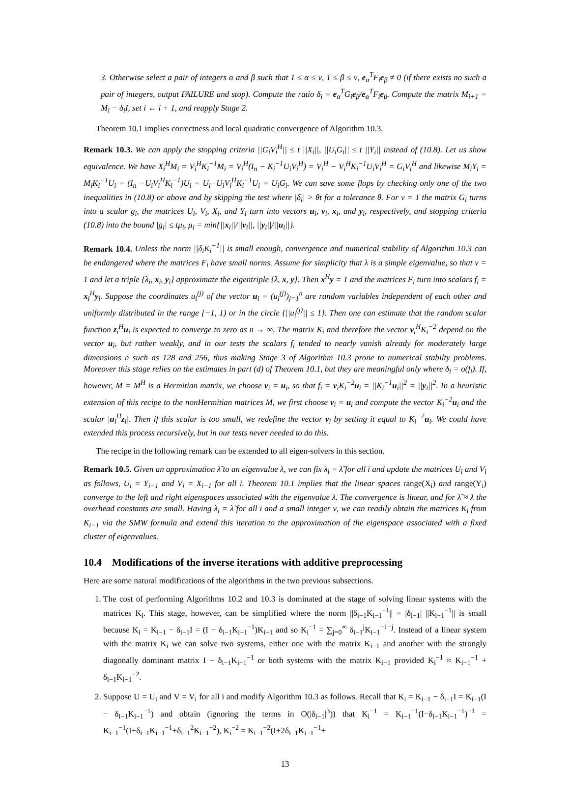3. Otherwise select a pair of integers α and β such that 1 ≤ α ≤ ν, 1 ≤ β ≤ ν, e<sub>α</sub><sup>T</sup>F<sub>i</sub>e<sub>β</sub> ≠ 0 (if there exists no such a pair of integers, output FAILURE and stop). Compute the ratio δ<sub>i</sub> = e<sub>α</sub><sup>T</sup>G<sub>i</sub>e<sub>β</sub>/e<sub>α</sub><sup>T</sup>F<sub>i</sub>e<sub>β</sub>. Compute the matrix M<sub>i+1</sub> = M<sub>i</sub> − δ<sub>i</sub>I, set i ← i + 1, and reapply Stage 2.
Theorem 10.1 implies correctness and local quadratic convergence of Algorithm 10.3.
Remark 10.3. We can apply the stopping criteria ||G<sub>i</sub>V<sub>i</sub><sup>H</sup>|| ≤ t ||X<sub>i</sub>||, ||U<sub>i</sub>G<sub>i</sub>|| ≤ t ||Y<sub>i</sub>|| instead of (10.8). Let us show equivalence. We have X<sub>i</sub><sup>H</sup>M<sub>i</sub> = V<sub>i</sub><sup>H</sup>K<sub>i</sub><sup>−1</sup>M<sub>i</sub> = V<sub>i</sub><sup>H</sup>(I<sub>n</sub> − K<sub>i</sub><sup>−1</sup>U<sub>i</sub>V<sub>i</sub><sup>H</sup>) = V<sub>i</sub><sup>H</sup> − V<sub>i</sub><sup>H</sup>K<sub>i</sub><sup>−1</sup>U<sub>i</sub>V<sub>i</sub><sup>H</sup> = G<sub>i</sub>V<sub>i</sub><sup>H</sup> and likewise M<sub>i</sub>Y<sub>i</sub> = M<sub>i</sub>K<sub>i</sub><sup>−1</sup>U<sub>i</sub> = (I<sub>n</sub> −U<sub>i</sub>V<sub>i</sub><sup>H</sup>K<sub>i</sub><sup>−1</sup>)U<sub>i</sub> = U<sub>i</sub>−U<sub>i</sub>V<sub>i</sub><sup>H</sup>K<sub>i</sub><sup>−1</sup>U<sub>i</sub> = U<sub>i</sub>G<sub>i</sub>. We can save some flops by checking only one of the two inequalities in (10.8) or above and by skipping the test where |δ<sub>i</sub>| > θt for a tolerance θ. For ν = 1 the matrix G<sub>i</sub> turns into a scalar g<sub>i</sub>, the matrices U<sub>i</sub>, V<sub>i</sub>, X<sub>i</sub>, and Y<sub>i</sub> turn into vectors u<sub>i</sub>, v<sub>i</sub>, x<sub>i</sub>, and y<sub>i</sub>, respectively, and stopping criteria (10.8) into the bound |g<sub>i</sub>| ≤ tμ<sub>i</sub>, μ<sub>i</sub> = min{||x<sub>i</sub>||/||v<sub>i</sub>||, ||y<sub>i</sub>||/||u<sub>i</sub>||}.
Remark 10.4. Unless the norm ||δ<sub>i</sub>K<sub>i</sub><sup>−1</sup>|| is small enough, convergence and numerical stability of Algorithm 10.3 can be endangered where the matrices F<sub>i</sub> have small norms. Assume for simplicity that λ is a simple eigenvalue, so that ν = 1 and let a triple {λ<sub>i</sub>, x<sub>i</sub>, y<sub>i</sub>} approximate the eigentriple {λ, x, y}. Then x<sup>H</sup>y = 1 and the matrices F<sub>i</sub> turn into scalars f<sub>i</sub> = x<sub>i</sub><sup>H</sup>y<sub>i</sub>. Suppose the coordinates u<sub>i</sub><sup>(j)</sup> of the vector u<sub>i</sub> = (u<sub>i</sub><sup>(j)</sup>)<sub>j=1</sub><sup>n</sup> are random variables independent of each other and uniformly distributed in the range [−1, 1) or in the circle {||u<sub>i</sub><sup>(j)</sup>|| ≤ 1}. Then one can estimate that the random scalar function z<sub>i</sub><sup>H</sup>u<sub>i</sub> is expected to converge to zero as n → ∞. The matrix K<sub>i</sub> and therefore the vector v<sub>i</sub><sup>H</sup>K<sub>i</sub><sup>−2</sup> depend on the vector u<sub>i</sub>, but rather weakly, and in our tests the scalars f<sub>i</sub> tended to nearly vanish already for moderately large dimensions n such as 128 and 256, thus making Stage 3 of Algorithm 10.3 prone to numerical stabilty problems. Moreover this stage relies on the estimates in part (d) of Theorem 10.1, but they are meaningful only where δ<sub>i</sub> = o(f<sub>i</sub>). If, however, M = M<sup>H</sup> is a Hermitian matrix, we choose v<sub>i</sub> = u<sub>i</sub>, so that f<sub>i</sub> = v<sub>i</sub>K<sub>i</sub><sup>−2</sup>u<sub>i</sub> = ||K<sub>i</sub><sup>−1</sup>u<sub>i</sub>||<sup>2</sup> = ||y<sub>i</sub>||<sup>2</sup>. In a heuristic extension of this recipe to the nonHermitian matrices M, we first choose v<sub>i</sub> = u<sub>i</sub> and compute the vector K<sub>i</sub><sup>−2</sup>u<sub>i</sub> and the scalar |u<sub>i</sub><sup>H</sup>z<sub>i</sub>|. Then if this scalar is too small, we redefine the vector v<sub>i</sub> by setting it equal to K<sub>i</sub><sup>−2</sup>u<sub>i</sub>. We could have extended this process recursively, but in our tests never needed to do this.
The recipe in the following remark can be extended to all eigen-solvers in this section.
Remark 10.5. Given an approximation λ̃ to an eigenvalue λ, we can fix λ<sub>i</sub> = λ̃ for all i and update the matrices U<sub>i</sub> and V<sub>i</sub> as follows, U<sub>i</sub> = Y<sub>i−1</sub> and V<sub>i</sub> = X<sub>i−1</sub> for all i. Theorem 10.1 implies that the linear spaces range(X<sub>i</sub>) and range(Y<sub>i</sub>) converge to the left and right eigenspaces associated with the eigenvalue λ. The convergence is linear, and for λ̃ ≈ λ the overhead constants are small. Having λ<sub>i</sub> = λ̃ for all i and a small integer ν, we can readily obtain the matrices K<sub>i</sub> from K<sub>i−1</sub> via the SMW formula and extend this iteration to the approximation of the eigenspace associated with a fixed cluster of eigenvalues.
10.4 Modifications of the inverse iterations with additive preprocessing
Here are some natural modifications of the algorithms in the two previous subsections.
1. The cost of performing Algorithms 10.2 and 10.3 is dominated at the stage of solving linear systems with the matrices K<sub>i</sub>. This stage, however, can be simplified where the norm ||δ<sub>i−1</sub>K<sub>i−1</sub><sup>−1</sup>|| = |δ<sub>i−1</sub>| ||K<sub>i−1</sub><sup>−1</sup>|| is small because K<sub>i</sub> = K<sub>i−1</sub> − δ<sub>i−1</sub>I = (I − δ<sub>i−1</sub>K<sub>i−1</sub><sup>−1</sup>)K<sub>i−1</sub> and so K<sub>i</sub><sup>−1</sup> = ∑<sub>j=0</sub><sup>∞</sup> δ<sub>i−1</sub><sup>j</sup>K<sub>i−1</sub><sup>−1−j</sup>. Instead of a linear system with the matrix K<sub>i</sub> we can solve two systems, either one with the matrix K<sub>i−1</sub> and another with the strongly diagonally dominant matrix I − δ<sub>i−1</sub>K<sub>i−1</sub><sup>−1</sup> or both systems with the matrix K<sub>i−1</sub> provided K<sub>i</sub><sup>−1</sup> ≈ K<sub>i−1</sub><sup>−1</sup> + δ<sub>i−1</sub>K<sub>i−1</sub><sup>−2</sup>.
2. Suppose U = U<sub>i</sub> and V = V<sub>i</sub> for all i and modify Algorithm 10.3 as follows. Recall that K<sub>i</sub> = K<sub>i−1</sub> − δ<sub>i−1</sub>I = K<sub>i−1</sub>(I − δ<sub>i−1</sub>K<sub>i−1</sub><sup>−1</sup>) and obtain (ignoring the terms in O(|δ<sub>i−1</sub>|<sup>3</sup>)) that K<sub>i</sub><sup>−1</sup> = K<sub>i−1</sub><sup>−1</sup>(I−δ<sub>i−1</sub>K<sub>i−1</sub><sup>−1</sup>)<sup>−1</sup> = K<sub>i−1</sub><sup>−1</sup>(I+δ<sub>i−1</sub>K<sub>i−1</sub><sup>−1</sup>+δ<sub>i−1</sub><sup>2</sup>K<sub>i−1</sub><sup>−2</sup>), K<sub>i</sub><sup>−2</sup> = K<sub>i−1</sub><sup>−2</sup>(I+2δ<sub>i−1</sub>K<sub>i−1</sub><sup>−1</sup>+
13